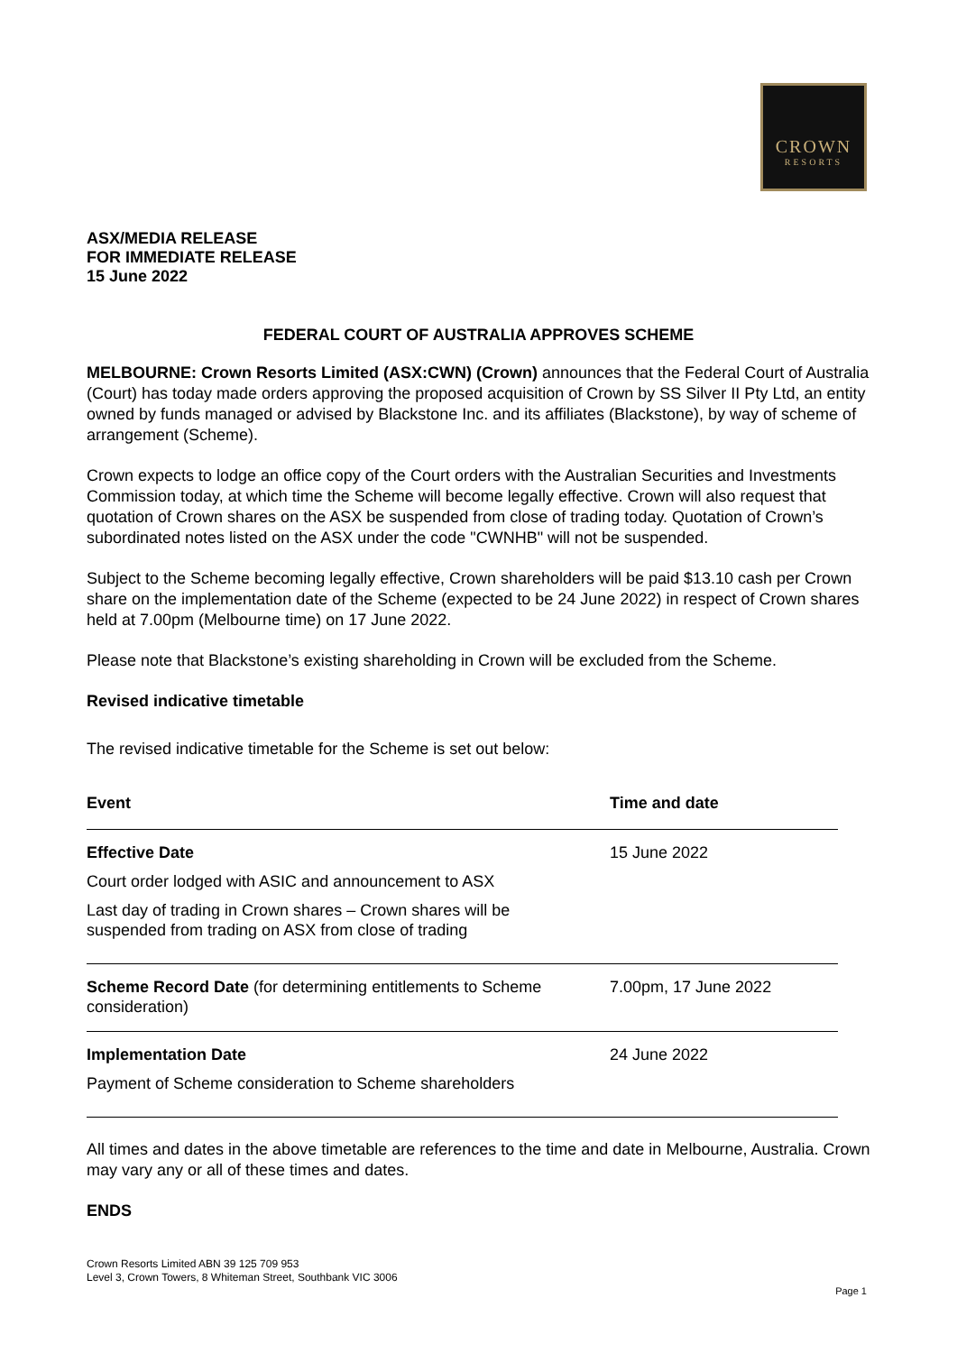CROWN
RESORTS
ASX/MEDIA RELEASE
FOR IMMEDIATE RELEASE
15 June 2022
FEDERAL COURT OF AUSTRALIA APPROVES SCHEME
MELBOURNE: Crown Resorts Limited (ASX:CWN) (Crown) announces that the Federal Court of Australia (Court) has today made orders approving the proposed acquisition of Crown by SS Silver II Pty Ltd, an entity owned by funds managed or advised by Blackstone Inc. and its affiliates (Blackstone), by way of scheme of arrangement (Scheme).
Crown expects to lodge an office copy of the Court orders with the Australian Securities and Investments Commission today, at which time the Scheme will become legally effective. Crown will also request that quotation of Crown shares on the ASX be suspended from close of trading today. Quotation of Crown’s subordinated notes listed on the ASX under the code "CWNHB" will not be suspended.
Subject to the Scheme becoming legally effective, Crown shareholders will be paid $13.10 cash per Crown share on the implementation date of the Scheme (expected to be 24 June 2022) in respect of Crown shares held at 7.00pm (Melbourne time) on 17 June 2022.
Please note that Blackstone’s existing shareholding in Crown will be excluded from the Scheme.
Revised indicative timetable
The revised indicative timetable for the Scheme is set out below:
| Event | Time and date |
| --- | --- |
| Effective Date Court order lodged with ASIC and announcement to ASX Last day of trading in Crown shares – Crown shares will be suspended from trading on ASX from close of trading | 15 June 2022 |
| Scheme Record Date (for determining entitlements to Scheme consideration) | 7.00pm, 17 June 2022 |
| Implementation Date Payment of Scheme consideration to Scheme shareholders | 24 June 2022 |
All times and dates in the above timetable are references to the time and date in Melbourne, Australia. Crown may vary any or all of these times and dates.
ENDS
Crown Resorts Limited ABN 39 125 709 953
Level 3, Crown Towers, 8 Whiteman Street, Southbank VIC 3006
Page 1